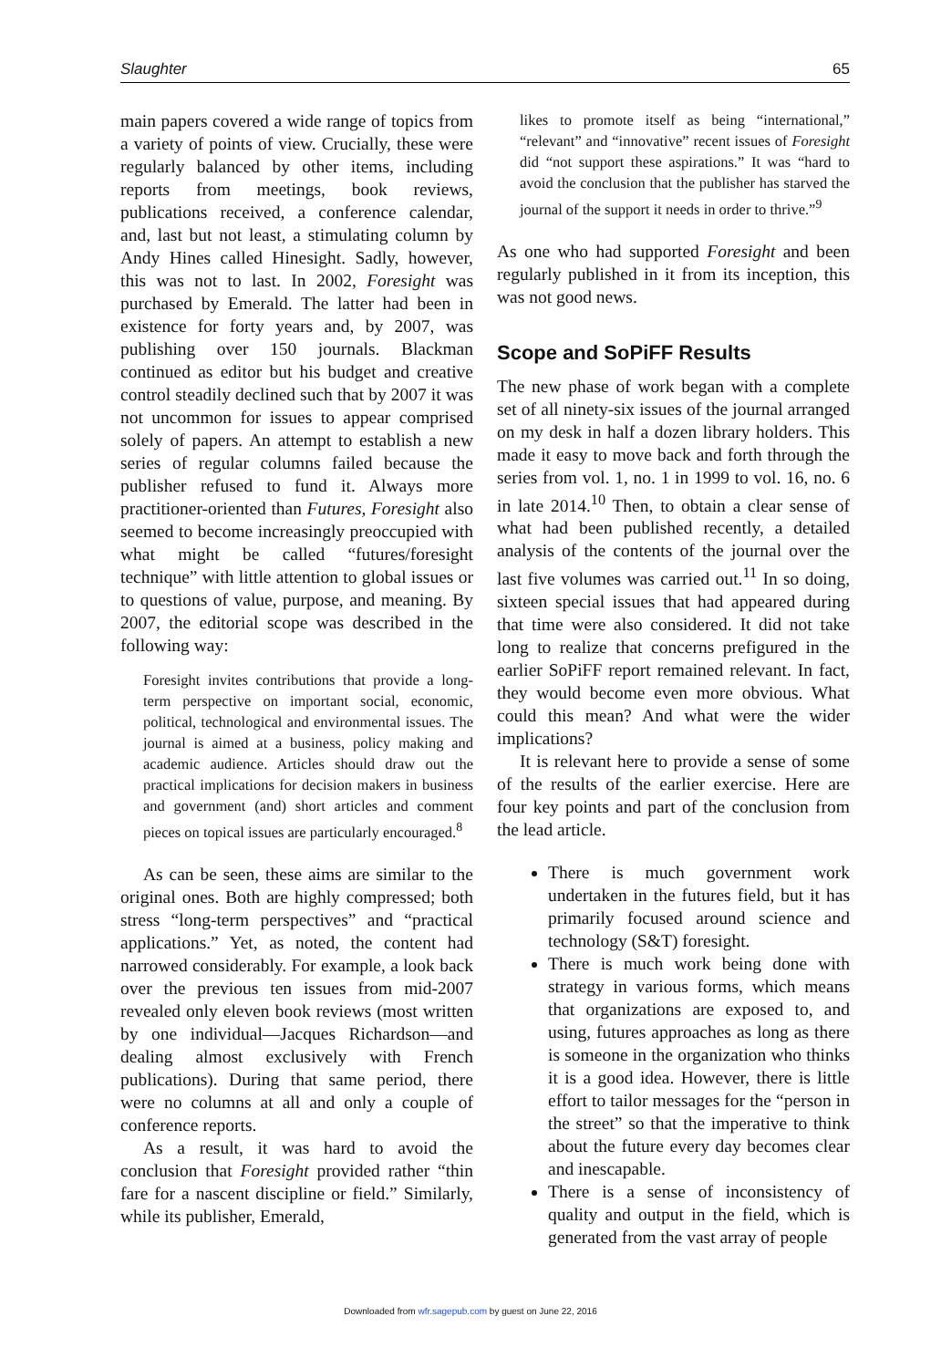Slaughter 65
main papers covered a wide range of topics from a variety of points of view. Crucially, these were regularly balanced by other items, including reports from meetings, book reviews, publications received, a conference calendar, and, last but not least, a stimulating column by Andy Hines called Hinesight. Sadly, however, this was not to last. In 2002, Foresight was purchased by Emerald. The latter had been in existence for forty years and, by 2007, was publishing over 150 journals. Blackman continued as editor but his budget and creative control steadily declined such that by 2007 it was not uncommon for issues to appear comprised solely of papers. An attempt to establish a new series of regular columns failed because the publisher refused to fund it. Always more practitioner-oriented than Futures, Foresight also seemed to become increasingly preoccupied with what might be called “futures/foresight technique” with little attention to global issues or to questions of value, purpose, and meaning. By 2007, the editorial scope was described in the following way:
Foresight invites contributions that provide a long-term perspective on important social, economic, political, technological and environmental issues. The journal is aimed at a business, policy making and academic audience. Articles should draw out the practical implications for decision makers in business and government (and) short articles and comment pieces on topical issues are particularly encouraged.<sup>8</sup>
As can be seen, these aims are similar to the original ones. Both are highly compressed; both stress “long-term perspectives” and “practical applications.” Yet, as noted, the content had narrowed considerably. For example, a look back over the previous ten issues from mid-2007 revealed only eleven book reviews (most written by one individual—Jacques Richardson—and dealing almost exclusively with French publications). During that same period, there were no columns at all and only a couple of conference reports.
As a result, it was hard to avoid the conclusion that Foresight provided rather “thin fare for a nascent discipline or field.” Similarly, while its publisher, Emerald,
likes to promote itself as being “international,” “relevant” and “innovative” recent issues of Foresight did “not support these aspirations.” It was “hard to avoid the conclusion that the publisher has starved the journal of the support it needs in order to thrive.”<sup>9</sup>
As one who had supported Foresight and been regularly published in it from its inception, this was not good news.
Scope and SoPiFF Results
The new phase of work began with a complete set of all ninety-six issues of the journal arranged on my desk in half a dozen library holders. This made it easy to move back and forth through the series from vol. 1, no. 1 in 1999 to vol. 16, no. 6 in late 2014.<sup>10</sup> Then, to obtain a clear sense of what had been published recently, a detailed analysis of the contents of the journal over the last five volumes was carried out.<sup>11</sup> In so doing, sixteen special issues that had appeared during that time were also considered. It did not take long to realize that concerns prefigured in the earlier SoPiFF report remained relevant. In fact, they would become even more obvious. What could this mean? And what were the wider implications?
It is relevant here to provide a sense of some of the results of the earlier exercise. Here are four key points and part of the conclusion from the lead article.
There is much government work undertaken in the futures field, but it has primarily focused around science and technology (S&T) foresight.
There is much work being done with strategy in various forms, which means that organizations are exposed to, and using, futures approaches as long as there is someone in the organization who thinks it is a good idea. However, there is little effort to tailor messages for the “person in the street” so that the imperative to think about the future every day becomes clear and inescapable.
There is a sense of inconsistency of quality and output in the field, which is generated from the vast array of people
Downloaded from wfr.sagepub.com by guest on June 22, 2016